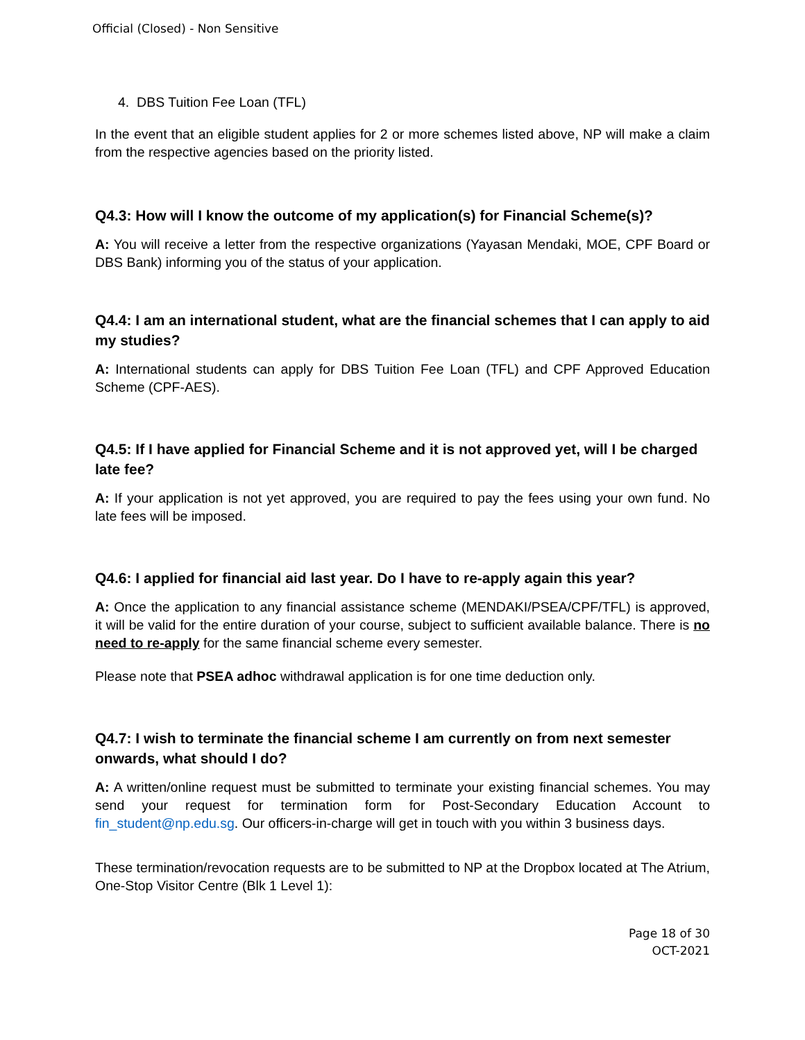Official (Closed) - Non Sensitive
4. DBS Tuition Fee Loan (TFL)
In the event that an eligible student applies for 2 or more schemes listed above, NP will make a claim from the respective agencies based on the priority listed.
Q4.3: How will I know the outcome of my application(s) for Financial Scheme(s)?
A: You will receive a letter from the respective organizations (Yayasan Mendaki, MOE, CPF Board or DBS Bank) informing you of the status of your application.
Q4.4: I am an international student, what are the financial schemes that I can apply to aid my studies?
A: International students can apply for DBS Tuition Fee Loan (TFL) and CPF Approved Education Scheme (CPF-AES).
Q4.5: If I have applied for Financial Scheme and it is not approved yet, will I be charged late fee?
A: If your application is not yet approved, you are required to pay the fees using your own fund. No late fees will be imposed.
Q4.6: I applied for financial aid last year. Do I have to re-apply again this year?
A: Once the application to any financial assistance scheme (MENDAKI/PSEA/CPF/TFL) is approved, it will be valid for the entire duration of your course, subject to sufficient available balance. There is no need to re-apply for the same financial scheme every semester.
Please note that PSEA adhoc withdrawal application is for one time deduction only.
Q4.7: I wish to terminate the financial scheme I am currently on from next semester onwards, what should I do?
A: A written/online request must be submitted to terminate your existing financial schemes. You may send your request for termination form for Post-Secondary Education Account to fin_student@np.edu.sg. Our officers-in-charge will get in touch with you within 3 business days.
These termination/revocation requests are to be submitted to NP at the Dropbox located at The Atrium, One-Stop Visitor Centre (Blk 1 Level 1):
Page 18 of 30
OCT-2021